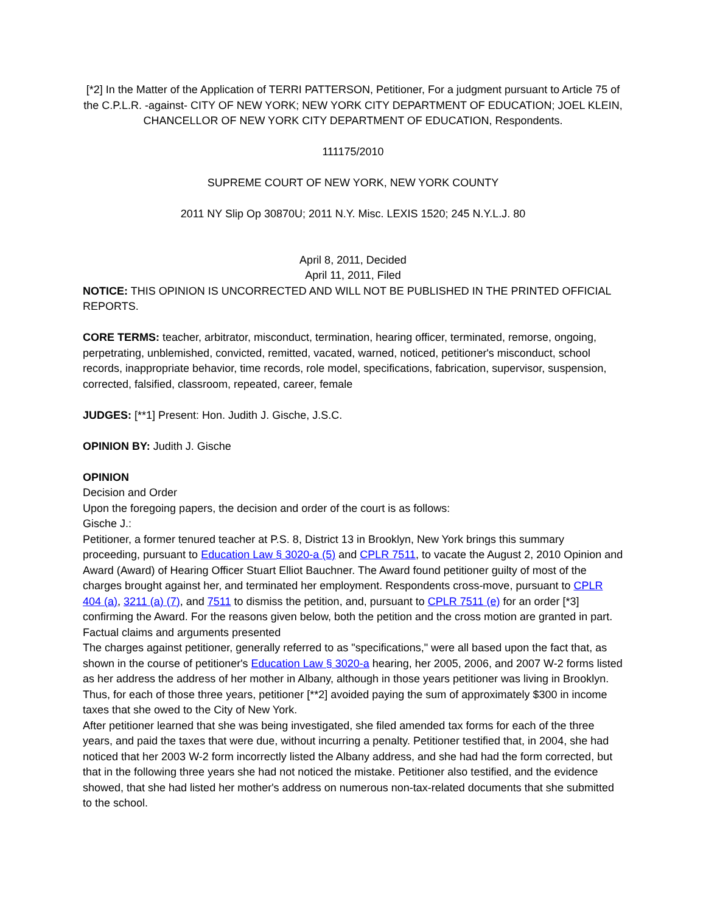[*2] In the Matter of the Application of TERRI PATTERSON, Petitioner, For a judgment pursuant to Article 75 of the C.P.L.R. -against- CITY OF NEW YORK; NEW YORK CITY DEPARTMENT OF EDUCATION; JOEL KLEIN, CHANCELLOR OF NEW YORK CITY DEPARTMENT OF EDUCATION, Respondents.
111175/2010
SUPREME COURT OF NEW YORK, NEW YORK COUNTY
2011 NY Slip Op 30870U; 2011 N.Y. Misc. LEXIS 1520; 245 N.Y.L.J. 80
April 8, 2011, Decided
April 11, 2011, Filed
NOTICE: THIS OPINION IS UNCORRECTED AND WILL NOT BE PUBLISHED IN THE PRINTED OFFICIAL REPORTS.
CORE TERMS: teacher, arbitrator, misconduct, termination, hearing officer, terminated, remorse, ongoing, perpetrating, unblemished, convicted, remitted, vacated, warned, noticed, petitioner's misconduct, school records, inappropriate behavior, time records, role model, specifications, fabrication, supervisor, suspension, corrected, falsified, classroom, repeated, career, female
JUDGES: [**1] Present: Hon. Judith J. Gische, J.S.C.
OPINION BY: Judith J. Gische
OPINION
Decision and Order
Upon the foregoing papers, the decision and order of the court is as follows:
Gische J.:
Petitioner, a former tenured teacher at P.S. 8, District 13 in Brooklyn, New York brings this summary proceeding, pursuant to Education Law § 3020-a (5) and CPLR 7511, to vacate the August 2, 2010 Opinion and Award (Award) of Hearing Officer Stuart Elliot Bauchner. The Award found petitioner guilty of most of the charges brought against her, and terminated her employment. Respondents cross-move, pursuant to CPLR 404 (a), 3211 (a) (7), and 7511 to dismiss the petition, and, pursuant to CPLR 7511 (e) for an order [*3] confirming the Award. For the reasons given below, both the petition and the cross motion are granted in part.
Factual claims and arguments presented
The charges against petitioner, generally referred to as "specifications," were all based upon the fact that, as shown in the course of petitioner's Education Law § 3020-a hearing, her 2005, 2006, and 2007 W-2 forms listed as her address the address of her mother in Albany, although in those years petitioner was living in Brooklyn. Thus, for each of those three years, petitioner [**2] avoided paying the sum of approximately $300 in income taxes that she owed to the City of New York.
After petitioner learned that she was being investigated, she filed amended tax forms for each of the three years, and paid the taxes that were due, without incurring a penalty. Petitioner testified that, in 2004, she had noticed that her 2003 W-2 form incorrectly listed the Albany address, and she had had the form corrected, but that in the following three years she had not noticed the mistake. Petitioner also testified, and the evidence showed, that she had listed her mother's address on numerous non-tax-related documents that she submitted to the school.